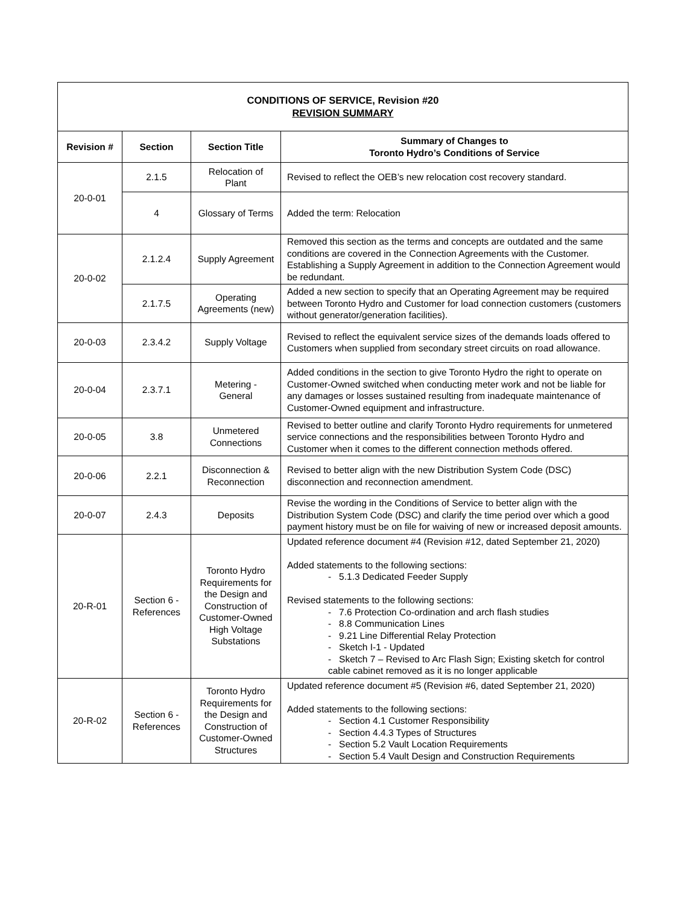| CONDITIONS OF SERVICE, Revision #20 REVISION SUMMARY | | | |
| Revision # | Section | Section Title | Summary of Changes to Toronto Hydro’s Conditions of Service |
| 20-0-01 | 2.1.5 | Relocation of Plant | Revised to reflect the OEB’s new relocation cost recovery standard. |
| | 4 | Glossary of Terms | Added the term: Relocation |
| 20-0-02 | 2.1.2.4 | Supply Agreement | Removed this section as the terms and concepts are outdated and the same conditions are covered in the Connection Agreements with the Customer. Establishing a Supply Agreement in addition to the Connection Agreement would be redundant. |
| | 2.1.7.5 | Operating Agreements (new) | Added a new section to specify that an Operating Agreement may be required between Toronto Hydro and Customer for load connection customers (customers without generator/generation facilities). |
| 20-0-03 | 2.3.4.2 | Supply Voltage | Revised to reflect the equivalent service sizes of the demands loads offered to Customers when supplied from secondary street circuits on road allowance. |
| 20-0-04 | 2.3.7.1 | Metering - General | Added conditions in the section to give Toronto Hydro the right to operate on Customer-Owned switched when conducting meter work and not be liable for any damages or losses sustained resulting from inadequate maintenance of Customer-Owned equipment and infrastructure. |
| 20-0-05 | 3.8 | Unmetered Connections | Revised to better outline and clarify Toronto Hydro requirements for unmetered service connections and the responsibilities between Toronto Hydro and Customer when it comes to the different connection methods offered. |
| 20-0-06 | 2.2.1 | Disconnection & Reconnection | Revised to better align with the new Distribution System Code (DSC) disconnection and reconnection amendment. |
| 20-0-07 | 2.4.3 | Deposits | Revise the wording in the Conditions of Service to better align with the Distribution System Code (DSC) and clarify the time period over which a good payment history must be on file for waiving of new or increased deposit amounts. |
| 20-R-01 | Section 6 - References | Toronto Hydro Requirements for the Design and Construction of Customer-Owned High Voltage Substations | Updated reference document #4 (Revision #12, dated September 21, 2020) Added statements to the following sections: - 5.1.3 Dedicated Feeder Supply Revised statements to the following sections: - 7.6 Protection Co-ordination and arch flash studies - 8.8 Communication Lines - 9.21 Line Differential Relay Protection - Sketch I-1 - Updated - Sketch 7 – Revised to Arc Flash Sign; Existing sketch for control cable cabinet removed as it is no longer applicable |
| 20-R-02 | Section 6 - References | Toronto Hydro Requirements for the Design and Construction of Customer-Owned Structures | Updated reference document #5 (Revision #6, dated September 21, 2020) Added statements to the following sections: - Section 4.1 Customer Responsibility - Section 4.4.3 Types of Structures - Section 5.2 Vault Location Requirements - Section 5.4 Vault Design and Construction Requirements |